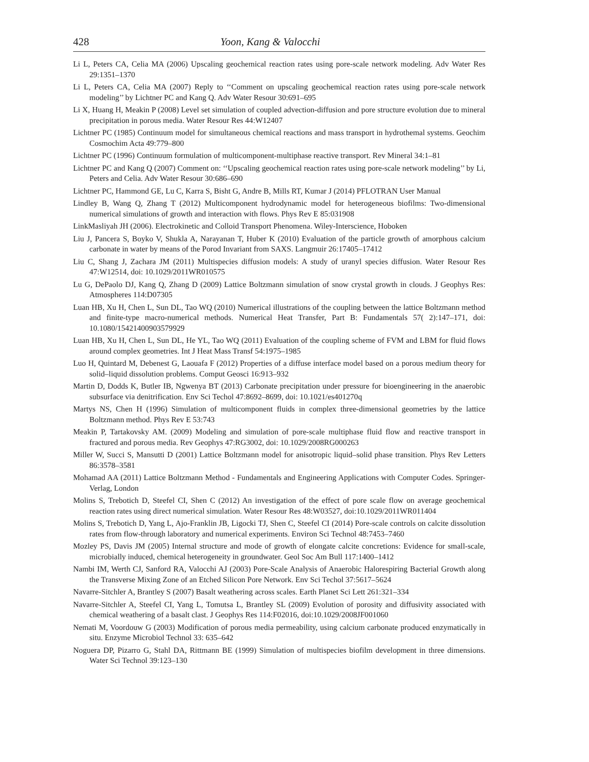428 Yoon, Kang & Valocchi
Li L, Peters CA, Celia MA (2006) Upscaling geochemical reaction rates using pore-scale network modeling. Adv Water Res 29:1351–1370
Li L, Peters CA, Celia MA (2007) Reply to ‘‘Comment on upscaling geochemical reaction rates using pore-scale network modeling’’ by Lichtner PC and Kang Q. Adv Water Resour 30:691–695
Li X, Huang H, Meakin P (2008) Level set simulation of coupled advection-diffusion and pore structure evolution due to mineral precipitation in porous media. Water Resour Res 44:W12407
Lichtner PC (1985) Continuum model for simultaneous chemical reactions and mass transport in hydrothemal systems. Geochim Cosmochim Acta 49:779–800
Lichtner PC (1996) Continuum formulation of multicomponent-multiphase reactive transport. Rev Mineral 34:1–81
Lichtner PC and Kang Q (2007) Comment on: ‘‘Upscaling geochemical reaction rates using pore-scale network modeling’’ by Li, Peters and Celia. Adv Water Resour 30:686–690
Lichtner PC, Hammond GE, Lu C, Karra S, Bisht G, Andre B, Mills RT, Kumar J (2014) PFLOTRAN User Manual
Lindley B, Wang Q, Zhang T (2012) Multicomponent hydrodynamic model for heterogeneous biofilms: Two-dimensional numerical simulations of growth and interaction with flows. Phys Rev E 85:031908
LinkMasliyah JH (2006). Electrokinetic and Colloid Transport Phenomena. Wiley-Interscience, Hoboken
Liu J, Pancera S, Boyko V, Shukla A, Narayanan T, Huber K (2010) Evaluation of the particle growth of amorphous calcium carbonate in water by means of the Porod Invariant from SAXS. Langmuir 26:17405–17412
Liu C, Shang J, Zachara JM (2011) Multispecies diffusion models: A study of uranyl species diffusion. Water Resour Res 47:W12514, doi: 10.1029/2011WR010575
Lu G, DePaolo DJ, Kang Q, Zhang D (2009) Lattice Boltzmann simulation of snow crystal growth in clouds. J Geophys Res: Atmospheres 114:D07305
Luan HB, Xu H, Chen L, Sun DL, Tao WQ (2010) Numerical illustrations of the coupling between the lattice Boltzmann method and finite-type macro-numerical methods. Numerical Heat Transfer, Part B: Fundamentals 57( 2):147–171, doi: 10.1080/15421400903579929
Luan HB, Xu H, Chen L, Sun DL, He YL, Tao WQ (2011) Evaluation of the coupling scheme of FVM and LBM for fluid flows around complex geometries. Int J Heat Mass Transf 54:1975–1985
Luo H, Quintard M, Debenest G, Laouafa F (2012) Properties of a diffuse interface model based on a porous medium theory for solid–liquid dissolution problems. Comput Geosci 16:913–932
Martin D, Dodds K, Butler IB, Ngwenya BT (2013) Carbonate precipitation under pressure for bioengineering in the anaerobic subsurface via denitrification. Env Sci Techol 47:8692–8699, doi: 10.1021/es401270q
Martys NS, Chen H (1996) Simulation of multicomponent fluids in complex three-dimensional geometries by the lattice Boltzmann method. Phys Rev E 53:743
Meakin P, Tartakovsky AM. (2009) Modeling and simulation of pore-scale multiphase fluid flow and reactive transport in fractured and porous media. Rev Geophys 47:RG3002, doi: 10.1029/2008RG000263
Miller W, Succi S, Mansutti D (2001) Lattice Boltzmann model for anisotropic liquid–solid phase transition. Phys Rev Letters 86:3578–3581
Mohamad AA (2011) Lattice Boltzmann Method - Fundamentals and Engineering Applications with Computer Codes. Springer-Verlag, London
Molins S, Trebotich D, Steefel CI, Shen C (2012) An investigation of the effect of pore scale flow on average geochemical reaction rates using direct numerical simulation. Water Resour Res 48:W03527, doi:10.1029/2011WR011404
Molins S, Trebotich D, Yang L, Ajo-Franklin JB, Ligocki TJ, Shen C, Steefel CI (2014) Pore-scale controls on calcite dissolution rates from flow-through laboratory and numerical experiments. Environ Sci Technol 48:7453–7460
Mozley PS, Davis JM (2005) Internal structure and mode of growth of elongate calcite concretions: Evidence for small-scale, microbially induced, chemical heterogeneity in groundwater. Geol Soc Am Bull 117:1400–1412
Nambi IM, Werth CJ, Sanford RA, Valocchi AJ (2003) Pore-Scale Analysis of Anaerobic Halorespiring Bacterial Growth along the Transverse Mixing Zone of an Etched Silicon Pore Network. Env Sci Techol 37:5617–5624
Navarre-Sitchler A, Brantley S (2007) Basalt weathering across scales. Earth Planet Sci Lett 261:321–334
Navarre-Sitchler A, Steefel CI, Yang L, Tomutsa L, Brantley SL (2009) Evolution of porosity and diffusivity associated with chemical weathering of a basalt clast. J Geophys Res 114:F02016, doi:10.1029/2008JF001060
Nemati M, Voordouw G (2003) Modification of porous media permeability, using calcium carbonate produced enzymatically in situ. Enzyme Microbiol Technol 33: 635–642
Noguera DP, Pizarro G, Stahl DA, Rittmann BE (1999) Simulation of multispecies biofilm development in three dimensions. Water Sci Technol 39:123–130